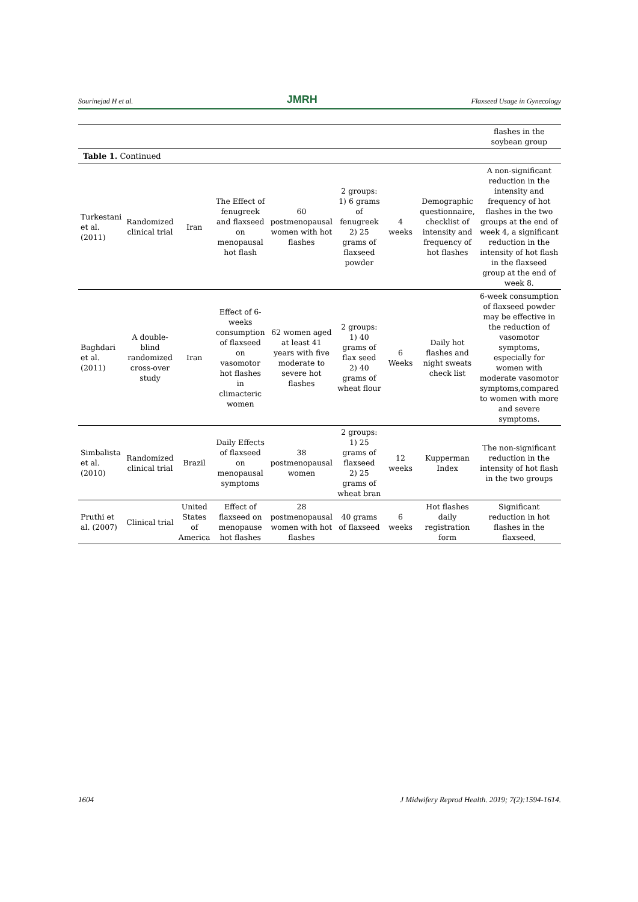Sourinejad H et al. JMRH Flaxseed Usage in Gynecology
| | | | | | | | | flashes in the soybean group |
| Table 1. Continued | | | | | | | | |
| Turkestani et al. (2011) | Randomized clinical trial | Iran | The Effect of fenugreek and flaxseed on menopausal hot flash | 60 postmenopausal women with hot flashes | 2 groups: 1) 6 grams of fenugreek 2) 25 grams of flaxseed powder | 4 weeks | Demographic questionnaire, checklist of intensity and frequency of hot flashes | A non-significant reduction in the intensity and frequency of hot flashes in the two groups at the end of week 4, a significant reduction in the intensity of hot flash in the flaxseed group at the end of week 8. |
| Baghdari et al. (2011) | A double-blind randomized cross-over study | Iran | Effect of 6-weeks consumption of flaxseed on vasomotor hot flashes in climacteric women | 62 women aged at least 41 years with five moderate to severe hot flashes | 2 groups: 1) 40 grams of flax seed 2) 40 grams of wheat flour | 6 Weeks | Daily hot flashes and night sweats check list | 6-week consumption of flaxseed powder may be effective in the reduction of vasomotor symptoms, especially for women with moderate vasomotor symptoms,compared to women with more and severe symptoms. |
| Simbalista et al. (2010) | Randomized clinical trial | Brazil | Daily Effects of flaxseed on menopausal symptoms | 38 postmenopausal women | 2 groups: 1) 25 grams of flaxseed 2) 25 grams of wheat bran | 12 weeks | Kupperman Index | The non-significant reduction in the intensity of hot flash in the two groups |
| Pruthi et al. (2007) | Clinical trial | United States of America | Effect of flaxseed on menopause hot flashes | 28 postmenopausal women with hot flashes | 40 grams of flaxseed | 6 weeks | Hot flashes daily registration form | Significant reduction in hot flashes in the flaxseed, |
1604 J Midwifery Reprod Health. 2019; 7(2):1594-1614.